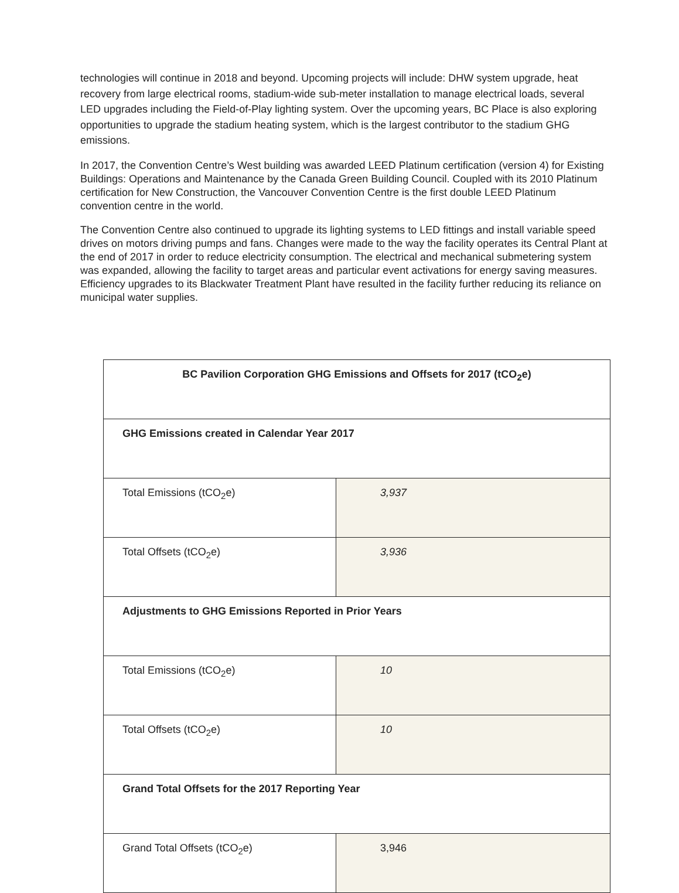technologies will continue in 2018 and beyond. Upcoming projects will include: DHW system upgrade, heat recovery from large electrical rooms, stadium-wide sub-meter installation to manage electrical loads, several LED upgrades including the Field-of-Play lighting system. Over the upcoming years, BC Place is also exploring opportunities to upgrade the stadium heating system, which is the largest contributor to the stadium GHG emissions.
In 2017, the Convention Centre’s West building was awarded LEED Platinum certification (version 4) for Existing Buildings: Operations and Maintenance by the Canada Green Building Council. Coupled with its 2010 Platinum certification for New Construction, the Vancouver Convention Centre is the first double LEED Platinum convention centre in the world.
The Convention Centre also continued to upgrade its lighting systems to LED fittings and install variable speed drives on motors driving pumps and fans. Changes were made to the way the facility operates its Central Plant at the end of 2017 in order to reduce electricity consumption. The electrical and mechanical submetering system was expanded, allowing the facility to target areas and particular event activations for energy saving measures. Efficiency upgrades to its Blackwater Treatment Plant have resulted in the facility further reducing its reliance on municipal water supplies.
| BC Pavilion Corporation GHG Emissions and Offsets for 2017 (tCO<sub>2</sub>e) | |
| --- | --- |
| GHG Emissions created in Calendar Year 2017 | |
| Total Emissions (tCO<sub>2</sub>e) | 3,937 |
| Total Offsets (tCO<sub>2</sub>e) | 3,936 |
| Adjustments to GHG Emissions Reported in Prior Years | |
| Total Emissions (tCO<sub>2</sub>e) | 10 |
| Total Offsets (tCO<sub>2</sub>e) | 10 |
| Grand Total Offsets for the 2017 Reporting Year | |
| Grand Total Offsets (tCO<sub>2</sub>e) | 3,946 |